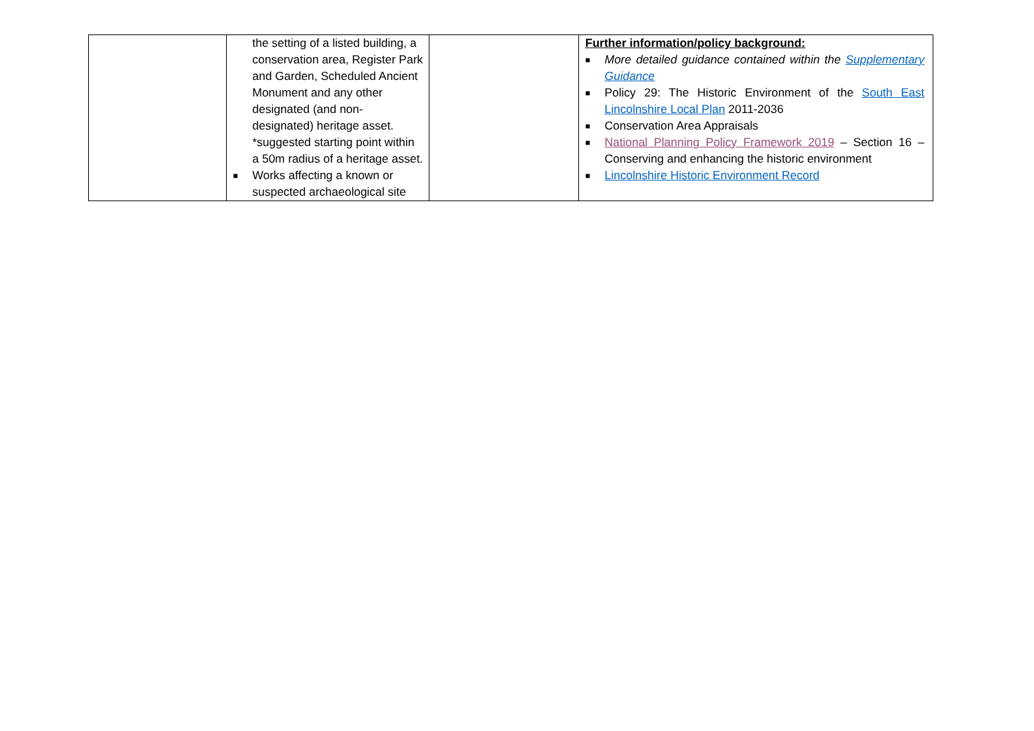| | the setting of a listed building, a conservation area, Register Park and Garden, Scheduled Ancient Monument and any other designated (and non-designated) heritage asset. *suggested starting point within a 50m radius of a heritage asset. ■ Works affecting a known or suspected archaeological site | | Further information/policy background: ■ More detailed guidance contained within the Supplementary Guidance ■ Policy 29: The Historic Environment of the South East Lincolnshire Local Plan 2011-2036 ■ Conservation Area Appraisals ■ National Planning Policy Framework 2019 – Section 16 – Conserving and enhancing the historic environment ■ Lincolnshire Historic Environment Record |